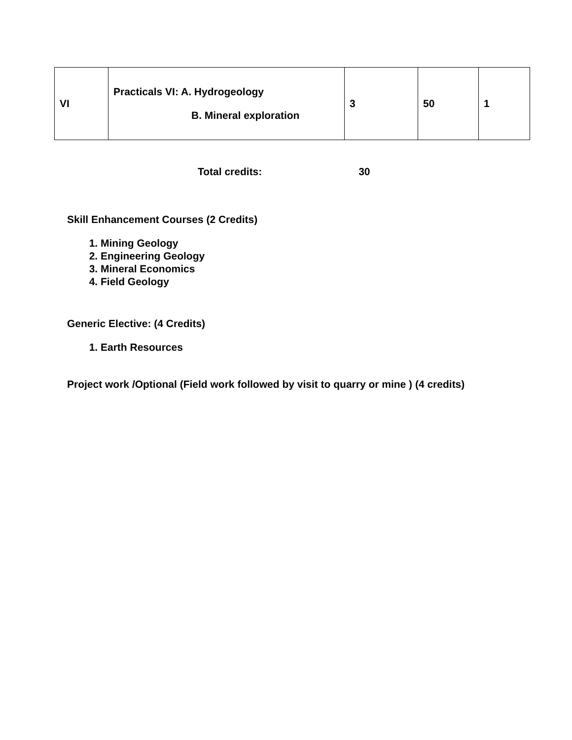| VI | Practicals VI: A. Hydrogeology B. Mineral exploration | 3 | 50 | 1 |
Total credits: 30
Skill Enhancement Courses (2 Credits)
1. Mining Geology
2. Engineering Geology
3. Mineral Economics
4. Field Geology
Generic Elective: (4 Credits)
1. Earth Resources
Project work /Optional (Field work followed by visit to quarry or mine ) (4 credits)